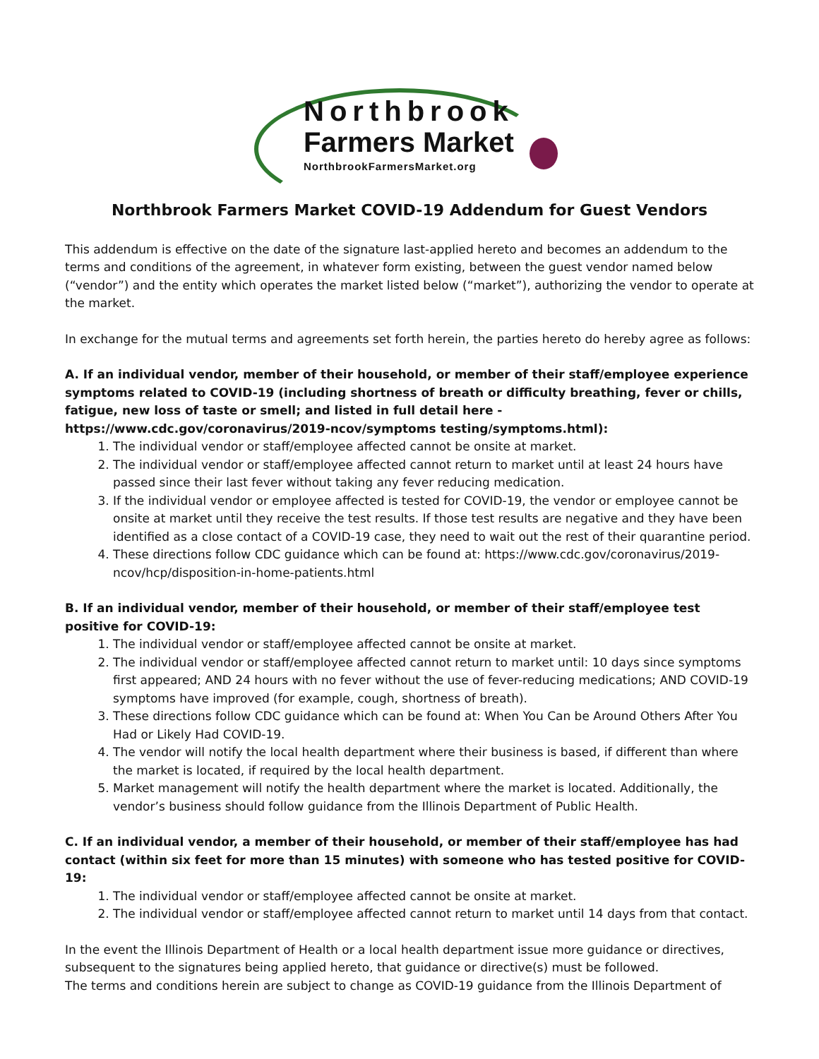Northbrook
Farmers Market
NorthbrookFarmersMarket.org
Northbrook Farmers Market COVID-19 Addendum for Guest Vendors
This addendum is effective on the date of the signature last-applied hereto and becomes an addendum to the terms and conditions of the agreement, in whatever form existing, between the guest vendor named below (“vendor”) and the entity which operates the market listed below (“market”), authorizing the vendor to operate at the market.
In exchange for the mutual terms and agreements set forth herein, the parties hereto do hereby agree as follows:
A. If an individual vendor, member of their household, or member of their staff/employee experience symptoms related to COVID-19 (including shortness of breath or difficulty breathing, fever or chills, fatigue, new loss of taste or smell; and listed in full detail here - https://www.cdc.gov/coronavirus/2019-ncov/symptoms testing/symptoms.html):
1. The individual vendor or staff/employee affected cannot be onsite at market.
2. The individual vendor or staff/employee affected cannot return to market until at least 24 hours have passed since their last fever without taking any fever reducing medication.
3. If the individual vendor or employee affected is tested for COVID-19, the vendor or employee cannot be onsite at market until they receive the test results. If those test results are negative and they have been identified as a close contact of a COVID-19 case, they need to wait out the rest of their quarantine period.
4. These directions follow CDC guidance which can be found at: https://www.cdc.gov/coronavirus/2019-ncov/hcp/disposition-in-home-patients.html
B. If an individual vendor, member of their household, or member of their staff/employee test positive for COVID-19:
1. The individual vendor or staff/employee affected cannot be onsite at market.
2. The individual vendor or staff/employee affected cannot return to market until: 10 days since symptoms first appeared; AND 24 hours with no fever without the use of fever-reducing medications; AND COVID-19 symptoms have improved (for example, cough, shortness of breath).
3. These directions follow CDC guidance which can be found at: When You Can be Around Others After You Had or Likely Had COVID-19.
4. The vendor will notify the local health department where their business is based, if different than where the market is located, if required by the local health department.
5. Market management will notify the health department where the market is located. Additionally, the vendor’s business should follow guidance from the Illinois Department of Public Health.
C. If an individual vendor, a member of their household, or member of their staff/employee has had contact (within six feet for more than 15 minutes) with someone who has tested positive for COVID-19:
1. The individual vendor or staff/employee affected cannot be onsite at market.
2. The individual vendor or staff/employee affected cannot return to market until 14 days from that contact.
In the event the Illinois Department of Health or a local health department issue more guidance or directives, subsequent to the signatures being applied hereto, that guidance or directive(s) must be followed.
The terms and conditions herein are subject to change as COVID-19 guidance from the Illinois Department of